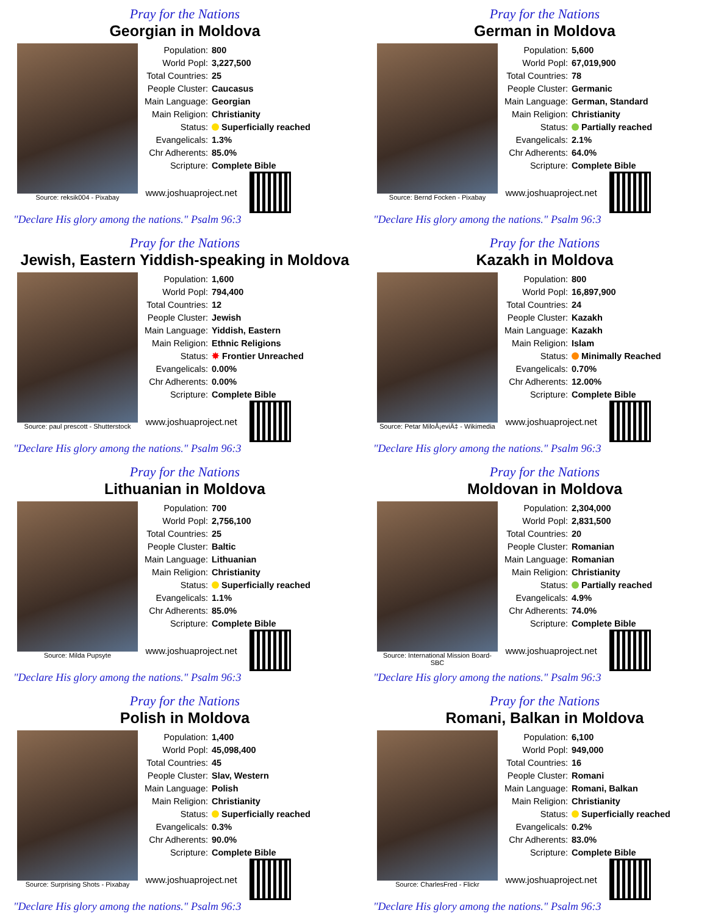Pray for the Nations
Georgian in Moldova
Source: reksik004 - Pixabay
| Population: | 800 |
| World Popl: | 3,227,500 |
| Total Countries: | 25 |
| People Cluster: | Caucasus |
| Main Language: | Georgian |
| Main Religion: | Christianity |
| Status: | Superficially reached |
| Evangelicals: | 1.3% |
| Chr Adherents: | 85.0% |
| Scripture: | Complete Bible |
www.joshuaproject.net
"Declare His glory among the nations." Psalm 96:3
Pray for the Nations
German in Moldova
Source: Bernd Focken - Pixabay
| Population: | 5,600 |
| World Popl: | 67,019,900 |
| Total Countries: | 78 |
| People Cluster: | Germanic |
| Main Language: | German, Standard |
| Main Religion: | Christianity |
| Status: | Partially reached |
| Evangelicals: | 2.1% |
| Chr Adherents: | 64.0% |
| Scripture: | Complete Bible |
www.joshuaproject.net
"Declare His glory among the nations." Psalm 96:3
Pray for the Nations
Jewish, Eastern Yiddish-speaking in Moldova
Source: paul prescott - Shutterstock
| Population: | 1,600 |
| World Popl: | 794,400 |
| Total Countries: | 12 |
| People Cluster: | Jewish |
| Main Language: | Yiddish, Eastern |
| Main Religion: | Ethnic Religions |
| Status: | ✸ Frontier Unreached |
| Evangelicals: | 0.00% |
| Chr Adherents: | 0.00% |
| Scripture: | Complete Bible |
www.joshuaproject.net
"Declare His glory among the nations." Psalm 96:3
Pray for the Nations
Kazakh in Moldova
Source: Petar MiloÅ¡eviÄ‡ - Wikimedia
| Population: | 800 |
| World Popl: | 16,897,900 |
| Total Countries: | 24 |
| People Cluster: | Kazakh |
| Main Language: | Kazakh |
| Main Religion: | Islam |
| Status: | Minimally Reached |
| Evangelicals: | 0.70% |
| Chr Adherents: | 12.00% |
| Scripture: | Complete Bible |
www.joshuaproject.net
"Declare His glory among the nations." Psalm 96:3
Pray for the Nations
Lithuanian in Moldova
Source: Milda Pupsyte
| Population: | 700 |
| World Popl: | 2,756,100 |
| Total Countries: | 25 |
| People Cluster: | Baltic |
| Main Language: | Lithuanian |
| Main Religion: | Christianity |
| Status: | Superficially reached |
| Evangelicals: | 1.1% |
| Chr Adherents: | 85.0% |
| Scripture: | Complete Bible |
www.joshuaproject.net
"Declare His glory among the nations." Psalm 96:3
Pray for the Nations
Moldovan in Moldova
Source: International Mission Board-SBC
| Population: | 2,304,000 |
| World Popl: | 2,831,500 |
| Total Countries: | 20 |
| People Cluster: | Romanian |
| Main Language: | Romanian |
| Main Religion: | Christianity |
| Status: | Partially reached |
| Evangelicals: | 4.9% |
| Chr Adherents: | 74.0% |
| Scripture: | Complete Bible |
www.joshuaproject.net
"Declare His glory among the nations." Psalm 96:3
Pray for the Nations
Polish in Moldova
Source: Surprising Shots - Pixabay
| Population: | 1,400 |
| World Popl: | 45,098,400 |
| Total Countries: | 45 |
| People Cluster: | Slav, Western |
| Main Language: | Polish |
| Main Religion: | Christianity |
| Status: | Superficially reached |
| Evangelicals: | 0.3% |
| Chr Adherents: | 90.0% |
| Scripture: | Complete Bible |
www.joshuaproject.net
"Declare His glory among the nations." Psalm 96:3
Pray for the Nations
Romani, Balkan in Moldova
Source: CharlesFred - Flickr
| Population: | 6,100 |
| World Popl: | 949,000 |
| Total Countries: | 16 |
| People Cluster: | Romani |
| Main Language: | Romani, Balkan |
| Main Religion: | Christianity |
| Status: | Superficially reached |
| Evangelicals: | 0.2% |
| Chr Adherents: | 83.0% |
| Scripture: | Complete Bible |
www.joshuaproject.net
"Declare His glory among the nations." Psalm 96:3